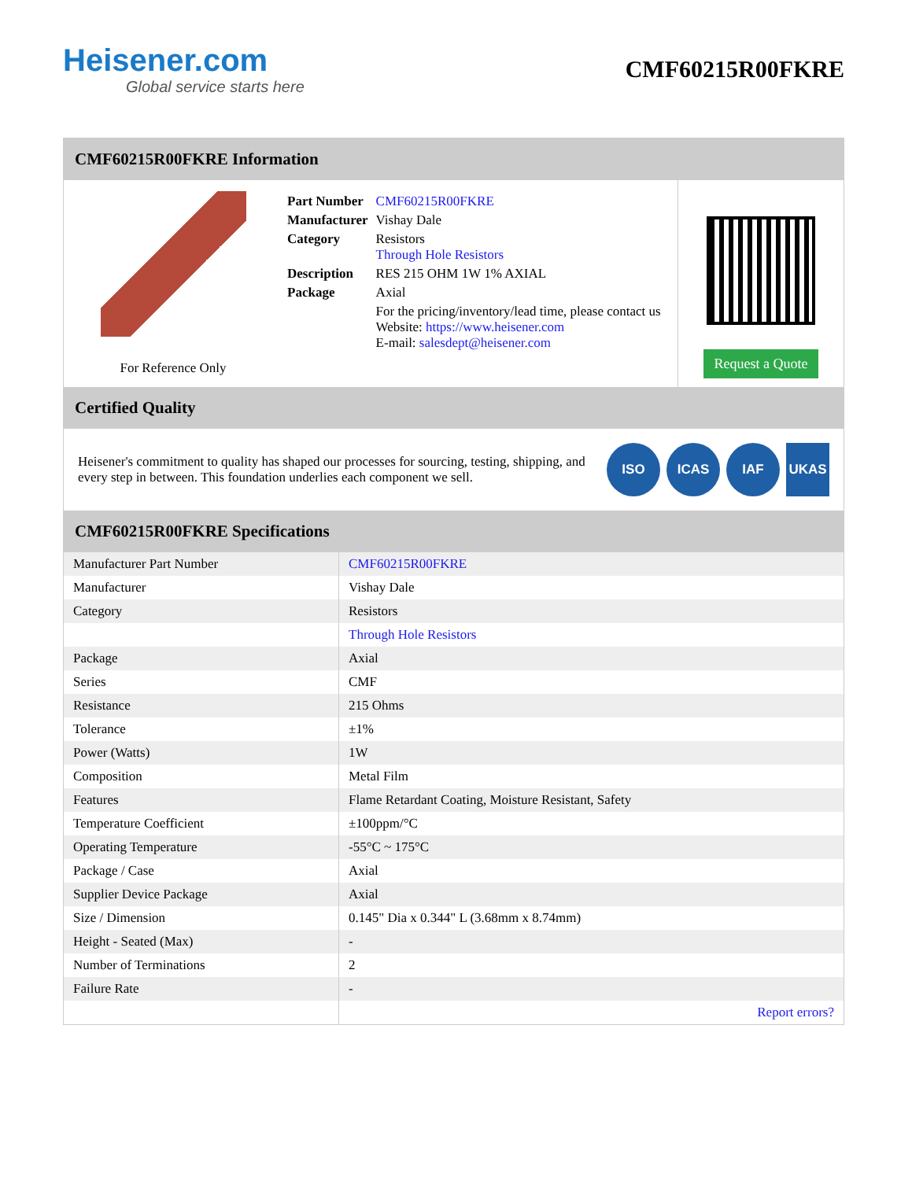Heisener.com
Global service starts here
CMF60215R00FKRE
CMF60215R00FKRE Information
For Reference Only
| Part Number | CMF60215R00FKRE |
| Manufacturer | Vishay Dale |
| Category | Resistors Through Hole Resistors |
| Description | RES 215 OHM 1W 1% AXIAL |
| Package | Axial |
| | For the pricing/inventory/lead time, please contact us Website: https://www.heisener.com E-mail: salesdept@heisener.com |
Request a Quote
Certified Quality
Heisener's commitment to quality has shaped our processes for sourcing, testing, shipping, and every step in between. This foundation underlies each component we sell.
ISO ICAS IAF UKAS
CMF60215R00FKRE Specifications
| Manufacturer Part Number | CMF60215R00FKRE |
| Manufacturer | Vishay Dale |
| Category | Resistors |
| | Through Hole Resistors |
| Package | Axial |
| Series | CMF |
| Resistance | 215 Ohms |
| Tolerance | ±1% |
| Power (Watts) | 1W |
| Composition | Metal Film |
| Features | Flame Retardant Coating, Moisture Resistant, Safety |
| Temperature Coefficient | ±100ppm/°C |
| Operating Temperature | -55°C ~ 175°C |
| Package / Case | Axial |
| Supplier Device Package | Axial |
| Size / Dimension | 0.145" Dia x 0.344" L (3.68mm x 8.74mm) |
| Height - Seated (Max) | - |
| Number of Terminations | 2 |
| Failure Rate | - |
| | Report errors? |